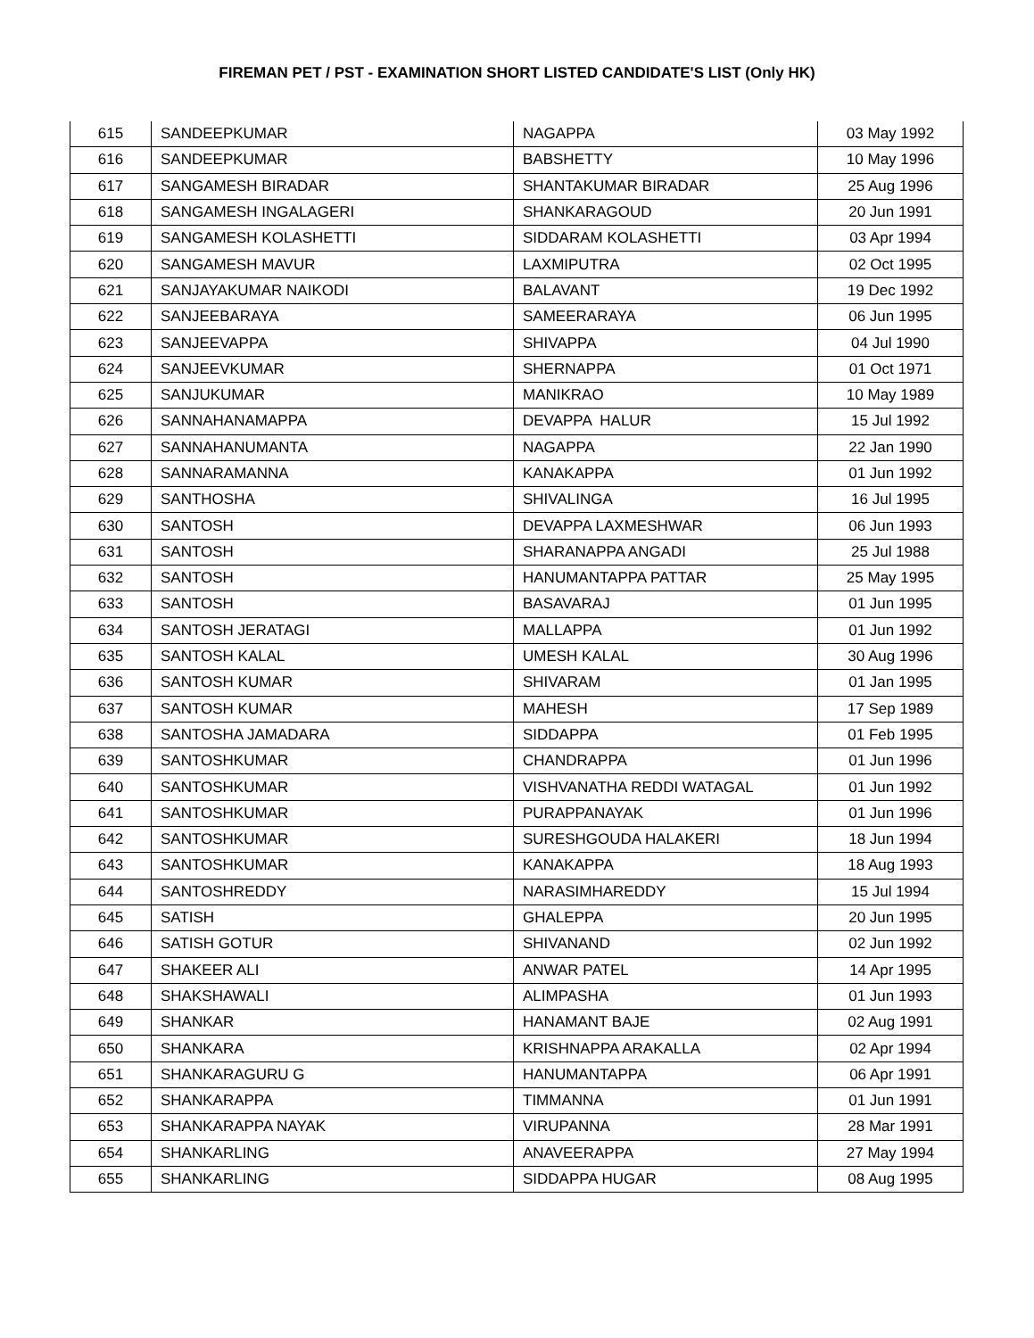FIREMAN PET / PST - EXAMINATION SHORT LISTED CANDIDATE'S LIST (Only HK)
| 615 | SANDEEPKUMAR | NAGAPPA | 03 May 1992 |
| 616 | SANDEEPKUMAR | BABSHETTY | 10 May 1996 |
| 617 | SANGAMESH BIRADAR | SHANTAKUMAR BIRADAR | 25 Aug 1996 |
| 618 | SANGAMESH INGALAGERI | SHANKARAGOUD | 20 Jun 1991 |
| 619 | SANGAMESH KOLASHETTI | SIDDARAM KOLASHETTI | 03 Apr 1994 |
| 620 | SANGAMESH MAVUR | LAXMIPUTRA | 02 Oct 1995 |
| 621 | SANJAYAKUMAR NAIKODI | BALAVANT | 19 Dec 1992 |
| 622 | SANJEEBARAYA | SAMEERARAYA | 06 Jun 1995 |
| 623 | SANJEEVAPPA | SHIVAPPA | 04 Jul 1990 |
| 624 | SANJEEVKUMAR | SHERNAPPA | 01 Oct 1971 |
| 625 | SANJUKUMAR | MANIKRAO | 10 May 1989 |
| 626 | SANNAHANAMAPPA | DEVAPPA HALUR | 15 Jul 1992 |
| 627 | SANNAHANUMANTA | NAGAPPA | 22 Jan 1990 |
| 628 | SANNARAMANNA | KANAKAPPA | 01 Jun 1992 |
| 629 | SANTHOSHA | SHIVALINGA | 16 Jul 1995 |
| 630 | SANTOSH | DEVAPPA LAXMESHWAR | 06 Jun 1993 |
| 631 | SANTOSH | SHARANAPPA ANGADI | 25 Jul 1988 |
| 632 | SANTOSH | HANUMANTAPPA PATTAR | 25 May 1995 |
| 633 | SANTOSH | BASAVARAJ | 01 Jun 1995 |
| 634 | SANTOSH JERATAGI | MALLAPPA | 01 Jun 1992 |
| 635 | SANTOSH KALAL | UMESH KALAL | 30 Aug 1996 |
| 636 | SANTOSH KUMAR | SHIVARAM | 01 Jan 1995 |
| 637 | SANTOSH KUMAR | MAHESH | 17 Sep 1989 |
| 638 | SANTOSHA JAMADARA | SIDDAPPA | 01 Feb 1995 |
| 639 | SANTOSHKUMAR | CHANDRAPPA | 01 Jun 1996 |
| 640 | SANTOSHKUMAR | VISHVANATHA REDDI WATAGAL | 01 Jun 1992 |
| 641 | SANTOSHKUMAR | PURAPPANAYAK | 01 Jun 1996 |
| 642 | SANTOSHKUMAR | SURESHGOUDA HALAKERI | 18 Jun 1994 |
| 643 | SANTOSHKUMAR | KANAKAPPA | 18 Aug 1993 |
| 644 | SANTOSHREDDY | NARASIMHAREDDY | 15 Jul 1994 |
| 645 | SATISH | GHALEPPA | 20 Jun 1995 |
| 646 | SATISH GOTUR | SHIVANAND | 02 Jun 1992 |
| 647 | SHAKEER ALI | ANWAR PATEL | 14 Apr 1995 |
| 648 | SHAKSHAWALI | ALIMPASHA | 01 Jun 1993 |
| 649 | SHANKAR | HANAMANT BAJE | 02 Aug 1991 |
| 650 | SHANKARA | KRISHNAPPA ARAKALLA | 02 Apr 1994 |
| 651 | SHANKARAGURU G | HANUMANTAPPA | 06 Apr 1991 |
| 652 | SHANKARAPPA | TIMMANNA | 01 Jun 1991 |
| 653 | SHANKARAPPA NAYAK | VIRUPANNA | 28 Mar 1991 |
| 654 | SHANKARLING | ANAVEERAPPA | 27 May 1994 |
| 655 | SHANKARLING | SIDDAPPA HUGAR | 08 Aug 1995 |